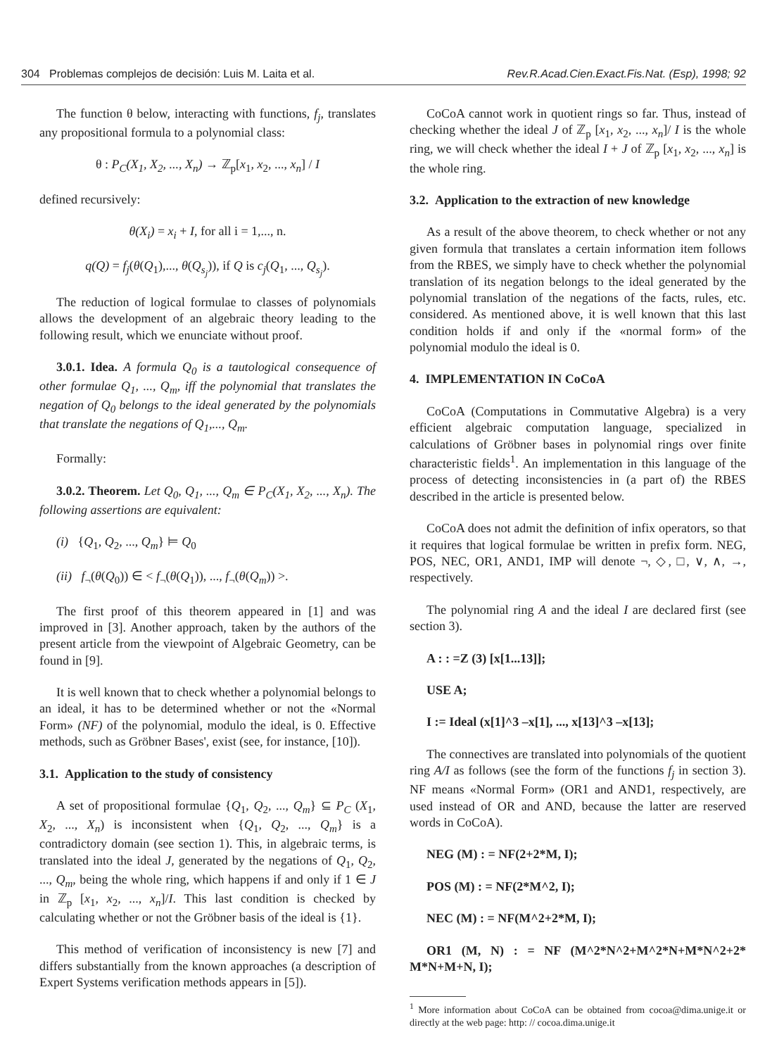304 Problemas complejos de decisión: Luis M. Laita et al. Rev.R.Acad.Cien.Exact.Fis.Nat. (Esp), 1998; 92
The function θ below, interacting with functions, f<sub>j</sub>, translates any propositional formula to a polynomial class:
θ : P<sub>C</sub>(X<sub>1</sub>, X<sub>2</sub>, ..., X<sub>n</sub>) → ℤ<sub>p</sub>[x<sub>1</sub>, x<sub>2</sub>, ..., x<sub>n</sub>] / I
defined recursively:
θ(X<sub>i</sub>) = x<sub>i</sub> + I, for all i = 1,..., n.
q(Q) = f<sub>j</sub>(θ(Q<sub>1</sub>),..., θ(Q<sub>s<sub>j</sub></sub>)), if Q is c<sub>j</sub>(Q<sub>1</sub>, ..., Q<sub>s<sub>j</sub></sub>).
The reduction of logical formulae to classes of polynomials allows the development of an algebraic theory leading to the following result, which we enunciate without proof.
3.0.1. Idea. A formula Q<sub>0</sub> is a tautological consequence of other formulae Q<sub>1</sub>, ..., Q<sub>m</sub>, iff the polynomial that translates the negation of Q<sub>0</sub> belongs to the ideal generated by the polynomials that translate the negations of Q<sub>1</sub>,..., Q<sub>m</sub>.
Formally:
3.0.2. Theorem. Let Q<sub>0</sub>, Q<sub>1</sub>, ..., Q<sub>m</sub> ∈ P<sub>C</sub>(X<sub>1</sub>, X<sub>2</sub>, ..., X<sub>n</sub>). The following assertions are equivalent:
(i) {Q<sub>1</sub>, Q<sub>2</sub>, ..., Q<sub>m</sub>} ⊨ Q<sub>0</sub>
(ii) f<sub>¬</sub>(θ(Q<sub>0</sub>)) ∈ < f<sub>¬</sub>(θ(Q<sub>1</sub>)), ..., f<sub>¬</sub>(θ(Q<sub>m</sub>)) >.
The first proof of this theorem appeared in [1] and was improved in [3]. Another approach, taken by the authors of the present article from the viewpoint of Algebraic Geometry, can be found in [9].
It is well known that to check whether a polynomial belongs to an ideal, it has to be determined whether or not the «Normal Form» (NF) of the polynomial, modulo the ideal, is 0. Effective methods, such as Gröbner Bases', exist (see, for instance, [10]).
3.1. Application to the study of consistency
A set of propositional formulae {Q<sub>1</sub>, Q<sub>2</sub>, ..., Q<sub>m</sub>} ⊆ P<sub>C</sub> (X<sub>1</sub>, X<sub>2</sub>, ..., X<sub>n</sub>) is inconsistent when {Q<sub>1</sub>, Q<sub>2</sub>, ..., Q<sub>m</sub>} is a contradictory domain (see section 1). This, in algebraic terms, is translated into the ideal J, generated by the negations of Q<sub>1</sub>, Q<sub>2</sub>, ..., Q<sub>m</sub>, being the whole ring, which happens if and only if 1 ∈ J in ℤ<sub>p</sub> [x<sub>1</sub>, x<sub>2</sub>, ..., x<sub>n</sub>]/I. This last condition is checked by calculating whether or not the Gröbner basis of the ideal is {1}.
This method of verification of inconsistency is new [7] and differs substantially from the known approaches (a description of Expert Systems verification methods appears in [5]).
CoCoA cannot work in quotient rings so far. Thus, instead of checking whether the ideal J of ℤ<sub>p</sub> [x<sub>1</sub>, x<sub>2</sub>, ..., x<sub>n</sub>]/ I is the whole ring, we will check whether the ideal I + J of ℤ<sub>p</sub> [x<sub>1</sub>, x<sub>2</sub>, ..., x<sub>n</sub>] is the whole ring.
3.2. Application to the extraction of new knowledge
As a result of the above theorem, to check whether or not any given formula that translates a certain information item follows from the RBES, we simply have to check whether the polynomial translation of its negation belongs to the ideal generated by the polynomial translation of the negations of the facts, rules, etc. considered. As mentioned above, it is well known that this last condition holds if and only if the «normal form» of the polynomial modulo the ideal is 0.
4. IMPLEMENTATION IN CoCoA
CoCoA (Computations in Commutative Algebra) is a very efficient algebraic computation language, specialized in calculations of Gröbner bases in polynomial rings over finite characteristic fields<sup>1</sup>. An implementation in this language of the process of detecting inconsistencies in (a part of) the RBES described in the article is presented below.
CoCoA does not admit the definition of infix operators, so that it requires that logical formulae be written in prefix form. NEG, POS, NEC, OR1, AND1, IMP will denote ¬, ◇, □, ∨, ∧, →, respectively.
The polynomial ring A and the ideal I are declared first (see section 3).
A : : =Z (3) [x[1...13]];
USE A;
I := Ideal (x[1]^3 –x[1], ..., x[13]^3 –x[13];
The connectives are translated into polynomials of the quotient ring A/I as follows (see the form of the functions f<sub>j</sub> in section 3). NF means «Normal Form» (OR1 and AND1, respectively, are used instead of OR and AND, because the latter are reserved words in CoCoA).
NEG (M) : = NF(2+2*M, I);
POS (M) : = NF(2*M^2, I);
NEC (M) : = NF(M^2+2*M, I);
OR1 (M, N) : = NF (M^2*N^2+M^2*N+M*N^2+2* M*N+M+N, I);
<sup>1</sup> More information about CoCoA can be obtained from cocoa@dima.unige.it or directly at the web page: http: // cocoa.dima.unige.it